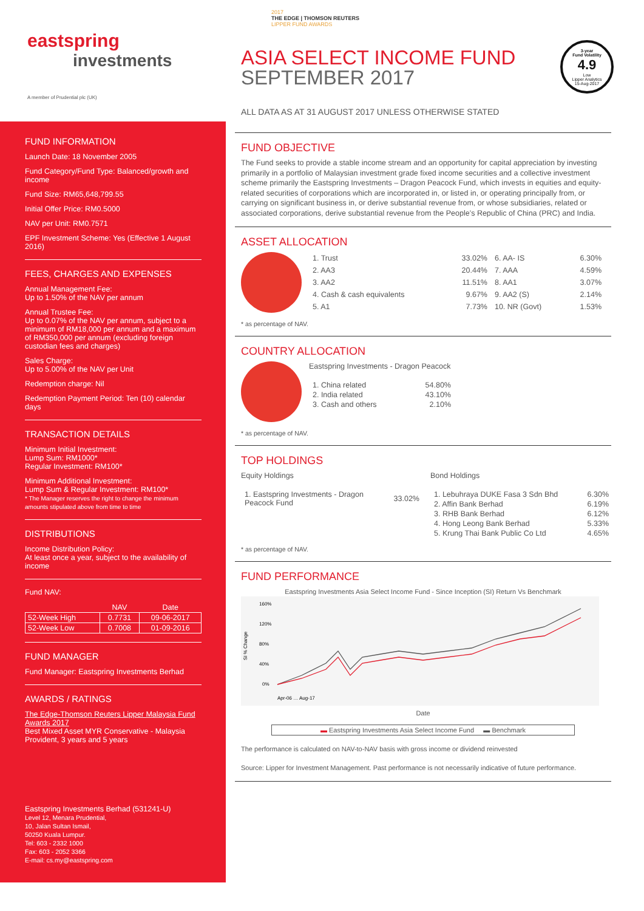eastspring
investments
A member of Prudential plc (UK)
FUND INFORMATION
Launch Date: 18 November 2005
Fund Category/Fund Type: Balanced/growth and income
Fund Size: RM65,648,799.55
Initial Offer Price: RM0.5000
NAV per Unit: RM0.7571
EPF Investment Scheme: Yes (Effective 1 August 2016)
FEES, CHARGES AND EXPENSES
Annual Management Fee:
Up to 1.50% of the NAV per annum
Annual Trustee Fee:
Up to 0.07% of the NAV per annum, subject to a minimum of RM18,000 per annum and a maximum of RM350,000 per annum (excluding foreign custodian fees and charges)
Sales Charge:
Up to 5.00% of the NAV per Unit
Redemption charge: Nil
Redemption Payment Period: Ten (10) calendar days
TRANSACTION DETAILS
Minimum Initial Investment:
Lump Sum: RM1000*
Regular Investment: RM100*
Minimum Additional Investment:
Lump Sum & Regular Investment: RM100*
* The Manager reserves the right to change the minimum amounts stipulated above from time to time
DISTRIBUTIONS
Income Distribution Policy:
At least once a year, subject to the availability of income
Fund NAV:
| | NAV | Date |
| --- | --- | --- |
| 52-Week High | 0.7731 | 09-06-2017 |
| 52-Week Low | 0.7008 | 01-09-2016 |
FUND MANAGER
Fund Manager: Eastspring Investments Berhad
AWARDS / RATINGS
The Edge-Thomson Reuters Lipper Malaysia Fund Awards 2017
Best Mixed Asset MYR Conservative - Malaysia Provident, 3 years and 5 years
Eastspring Investments Berhad (531241-U)
Level 12, Menara Prudential,
10, Jalan Sultan Ismail,
50250 Kuala Lumpur.
Tel: 603 - 2332 1000
Fax: 603 - 2052 3366
E-mail: cs.my@eastspring.com
3-year
Fund Volatility
4.9
Low
Lipper Analytics
15-Aug-2017
2017
THE EDGE | THOMSON REUTERS
LIPPER FUND AWARDS
ASIA SELECT INCOME FUND
SEPTEMBER 2017
ALL DATA AS AT 31 AUGUST 2017 UNLESS OTHERWISE STATED
FUND OBJECTIVE
The Fund seeks to provide a stable income stream and an opportunity for capital appreciation by investing primarily in a portfolio of Malaysian investment grade fixed income securities and a collective investment scheme primarily the Eastspring Investments – Dragon Peacock Fund, which invests in equities and equity-related securities of corporations which are incorporated in, or listed in, or operating principally from, or carrying on significant business in, or derive substantial revenue from, or whose subsidiaries, related or associated corporations, derive substantial revenue from the People’s Republic of China (PRC) and India.
ASSET ALLOCATION
| 1. Trust | 33.02% | 6. AA- IS | 6.30% |
| 2. AA3 | 20.44% | 7. AAA | 4.59% |
| 3. AA2 | 11.51% | 8. AA1 | 3.07% |
| 4. Cash & cash equivalents | 9.67% | 9. AA2 (S) | 2.14% |
| 5. A1 | 7.73% | 10. NR (Govt) | 1.53% |
* as percentage of NAV.
COUNTRY ALLOCATION
Eastspring Investments - Dragon Peacock
| 1. China related | 54.80% |
| 2. India related | 43.10% |
| 3. Cash and others | 2.10% |
* as percentage of NAV.
TOP HOLDINGS
Equity Holdings
| 1. Eastspring Investments - Dragon Peacock Fund | 33.02% |
Bond Holdings
| 1. Lebuhraya DUKE Fasa 3 Sdn Bhd | 6.30% |
| 2. Affin Bank Berhad | 6.19% |
| 3. RHB Bank Berhad | 6.12% |
| 4. Hong Leong Bank Berhad | 5.33% |
| 5. Krung Thai Bank Public Co Ltd | 4.65% |
* as percentage of NAV.
FUND PERFORMANCE
Eastspring Investments Asia Select Income Fund - Since Inception (SI) Return Vs Benchmark
SI % Change
160%
120%
80%
40%
0%
Apr-06 … Aug-17
Date
▬ Eastspring Investments Asia Select Income Fund ▬ Benchmark
The performance is calculated on NAV-to-NAV basis with gross income or dividend reinvested
Source: Lipper for Investment Management. Past performance is not necessarily indicative of future performance.